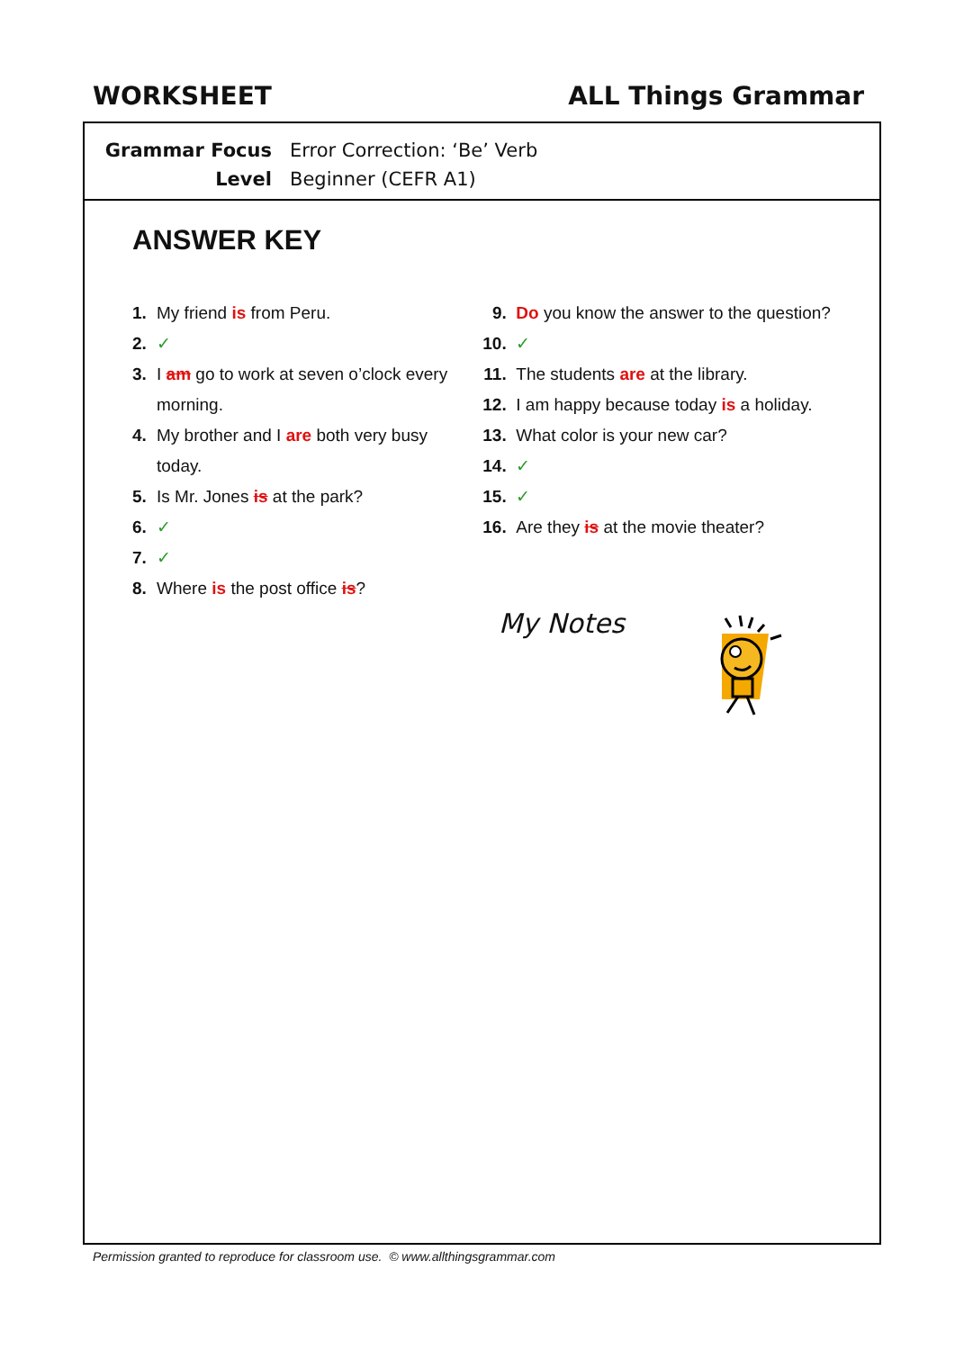WORKSHEET ALL Things Grammar
Grammar Focus Error Correction: ‘Be’ Verb
Level Beginner (CEFR A1)
ANSWER KEY
1. My friend is from Peru.
2. ✓
3. I am go to work at seven o’clock every morning.
4. My brother and I are both very busy today.
5. Is Mr. Jones is at the park?
6. ✓
7. ✓
8. Where is the post office is?
9. Do you know the answer to the question?
10. ✓
11. The students are at the library.
12. I am happy because today is a holiday.
13. What color is your new car?
14. ✓
15. ✓
16. Are they is at the movie theater?
My Notes
Permission granted to reproduce for classroom use. © www.allthingsgrammar.com